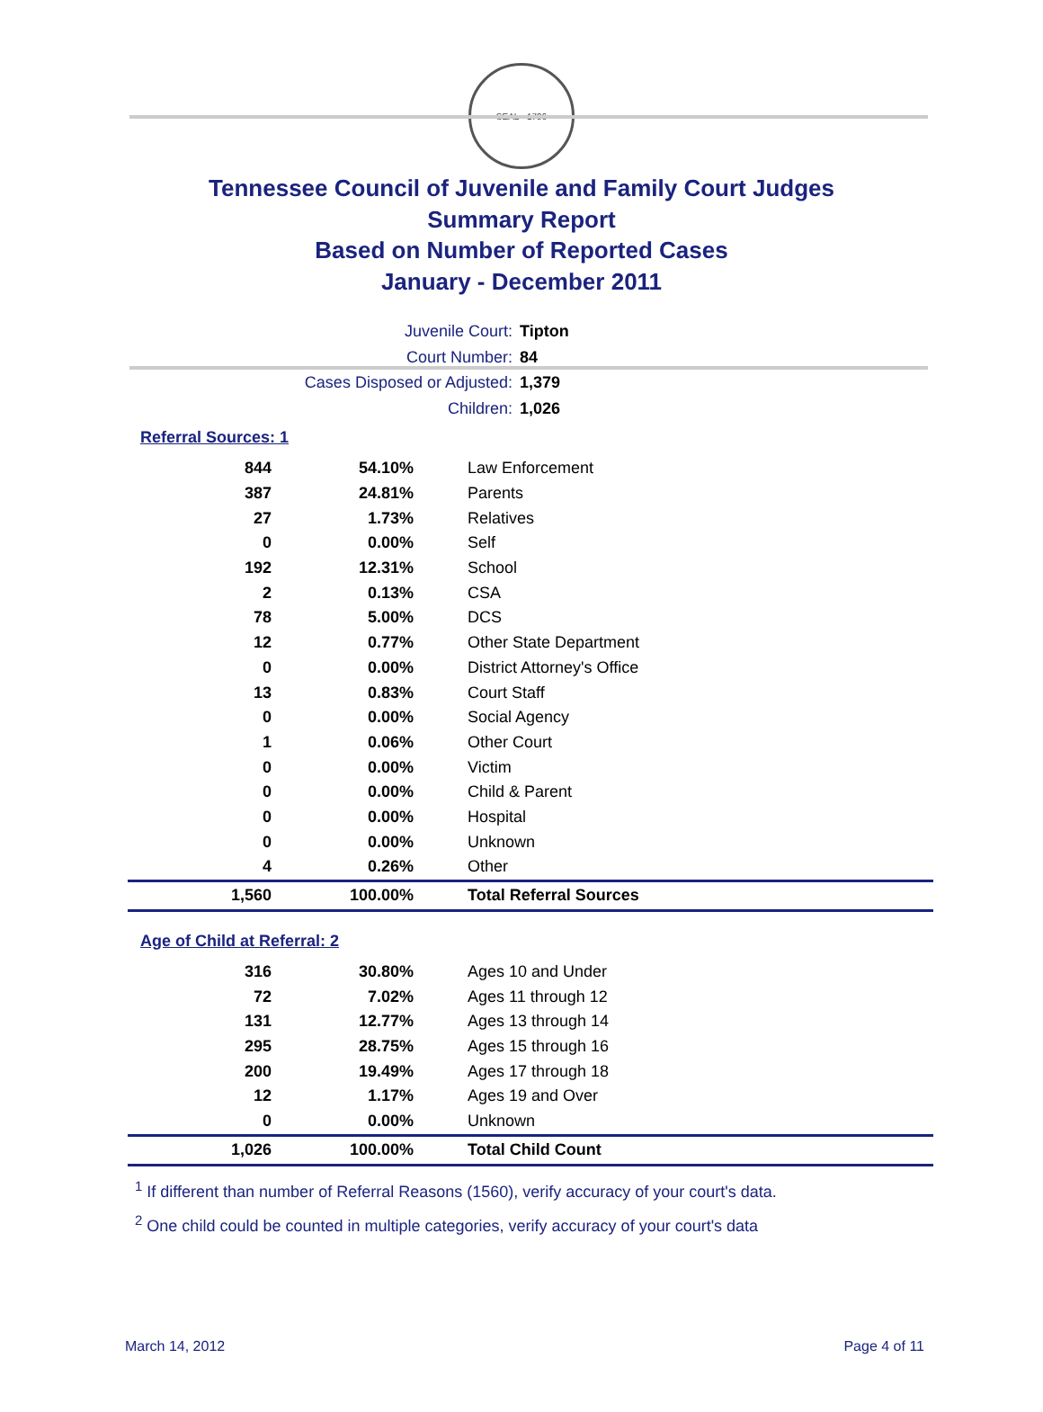SEAL · 1796
Tennessee Council of Juvenile and Family Court Judges
Summary Report
Based on Number of Reported Cases
January - December 2011
Juvenile Court: Tipton
Court Number: 84
Cases Disposed or Adjusted: 1,379
Children: 1,026
Referral Sources: 1
| 844 | 54.10% | Law Enforcement |
| 387 | 24.81% | Parents |
| 27 | 1.73% | Relatives |
| 0 | 0.00% | Self |
| 192 | 12.31% | School |
| 2 | 0.13% | CSA |
| 78 | 5.00% | DCS |
| 12 | 0.77% | Other State Department |
| 0 | 0.00% | District Attorney's Office |
| 13 | 0.83% | Court Staff |
| 0 | 0.00% | Social Agency |
| 1 | 0.06% | Other Court |
| 0 | 0.00% | Victim |
| 0 | 0.00% | Child & Parent |
| 0 | 0.00% | Hospital |
| 0 | 0.00% | Unknown |
| 4 | 0.26% | Other |
| 1,560 | 100.00% | Total Referral Sources |
Age of Child at Referral: 2
| 316 | 30.80% | Ages 10 and Under |
| 72 | 7.02% | Ages 11 through 12 |
| 131 | 12.77% | Ages 13 through 14 |
| 295 | 28.75% | Ages 15 through 16 |
| 200 | 19.49% | Ages 17 through 18 |
| 12 | 1.17% | Ages 19 and Over |
| 0 | 0.00% | Unknown |
| 1,026 | 100.00% | Total Child Count |
<sup>1</sup> If different than number of Referral Reasons (1560), verify accuracy of your court's data.
<sup>2</sup> One child could be counted in multiple categories, verify accuracy of your court's data
March 14, 2012 Page 4 of 11